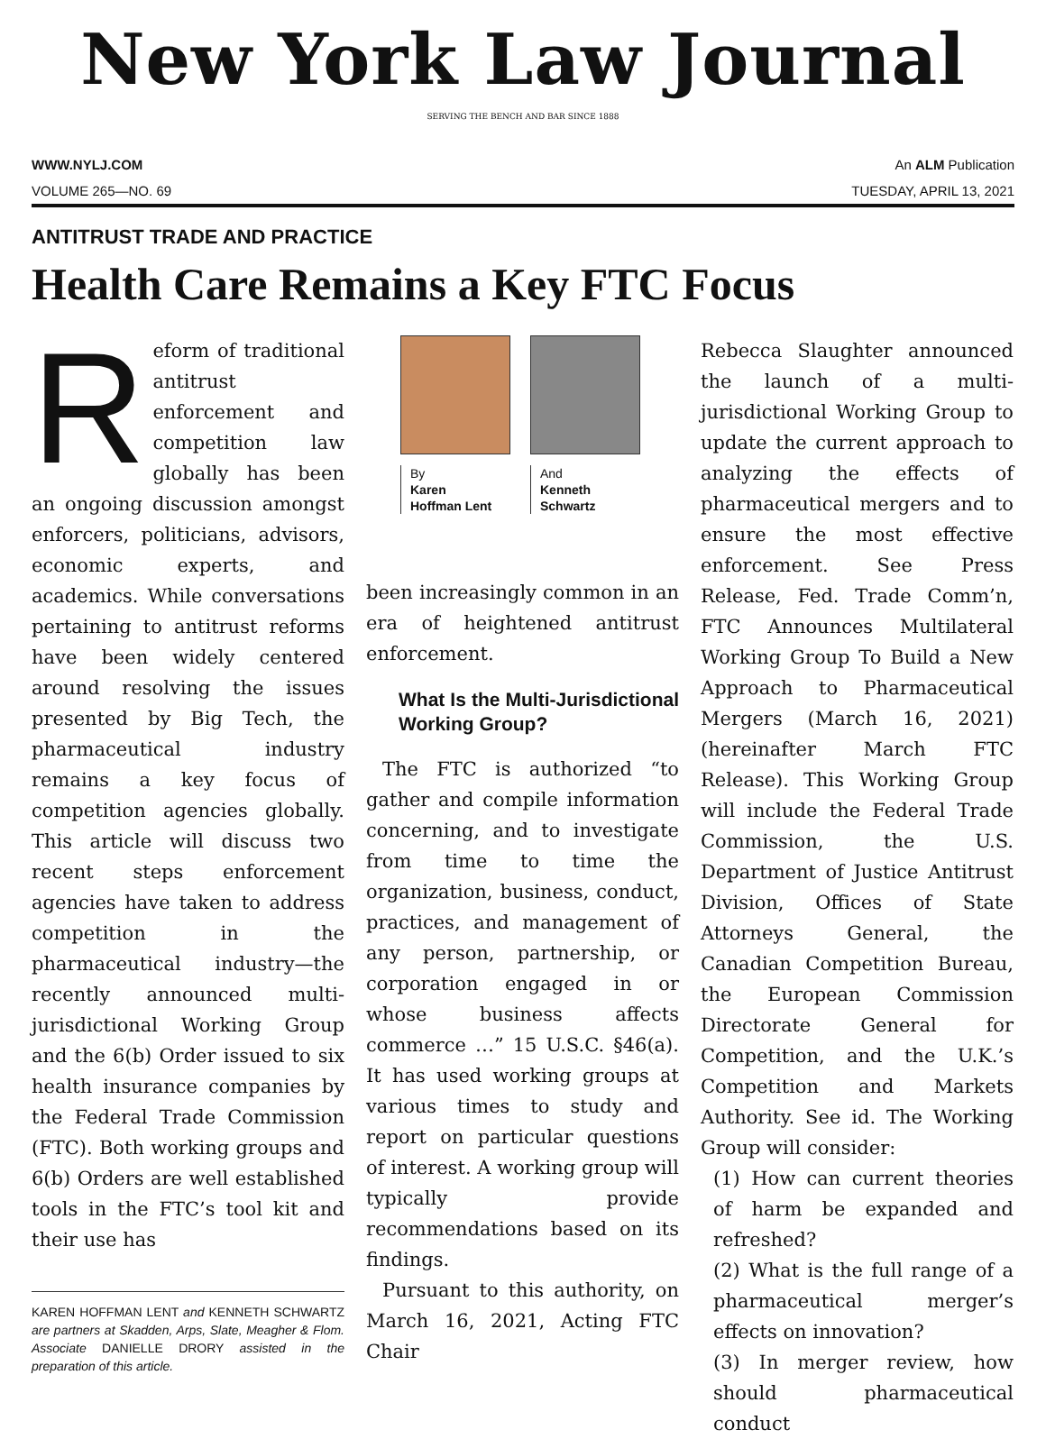New York Law Journal
SERVING THE BENCH AND BAR SINCE 1888
WWW.NYLJ.COM An ALM Publication
VOLUME 265—NO. 69 TUESDAY, APRIL 13, 2021
ANTITRUST TRADE AND PRACTICE
Health Care Remains a Key FTC Focus
Reform of traditional antitrust enforcement and competition law globally has been an ongoing discussion amongst enforcers, politicians, advisors, economic experts, and academics. While conversations pertaining to antitrust reforms have been widely centered around resolving the issues presented by Big Tech, the pharmaceutical industry remains a key focus of competition agencies globally. This article will discuss two recent steps enforcement agencies have taken to address competition in the pharmaceutical industry—the recently announced multi-jurisdictional Working Group and the 6(b) Order issued to six health insurance companies by the Federal Trade Commission (FTC). Both working groups and 6(b) Orders are well established tools in the FTC’s tool kit and their use has
KAREN HOFFMAN LENT and KENNETH SCHWARTZ are partners at Skadden, Arps, Slate, Meagher & Flom. Associate DANIELLE DRORY assisted in the preparation of this article.
By
Karen
Hoffman Lent
And
Kenneth
Schwartz
been increasingly common in an era of heightened antitrust enforcement.
What Is the Multi-Jurisdictional Working Group?
The FTC is authorized “to gather and compile information concerning, and to investigate from time to time the organization, business, conduct, practices, and management of any person, partnership, or corporation engaged in or whose business affects commerce …” 15 U.S.C. §46(a). It has used working groups at various times to study and report on particular questions of interest. A working group will typically provide recommendations based on its findings.
Pursuant to this authority, on March 16, 2021, Acting FTC Chair
Rebecca Slaughter announced the launch of a multi-jurisdictional Working Group to update the current approach to analyzing the effects of pharmaceutical mergers and to ensure the most effective enforcement. See Press Release, Fed. Trade Comm’n, FTC Announces Multilateral Working Group To Build a New Approach to Pharmaceutical Mergers (March 16, 2021) (hereinafter March FTC Release). This Working Group will include the Federal Trade Commission, the U.S. Department of Justice Antitrust Division, Offices of State Attorneys General, the Canadian Competition Bureau, the European Commission Directorate General for Competition, and the U.K.’s Competition and Markets Authority. See id. The Working Group will consider:
(1) How can current theories of harm be expanded and refreshed?
(2) What is the full range of a pharmaceutical merger’s effects on innovation?
(3) In merger review, how should pharmaceutical conduct